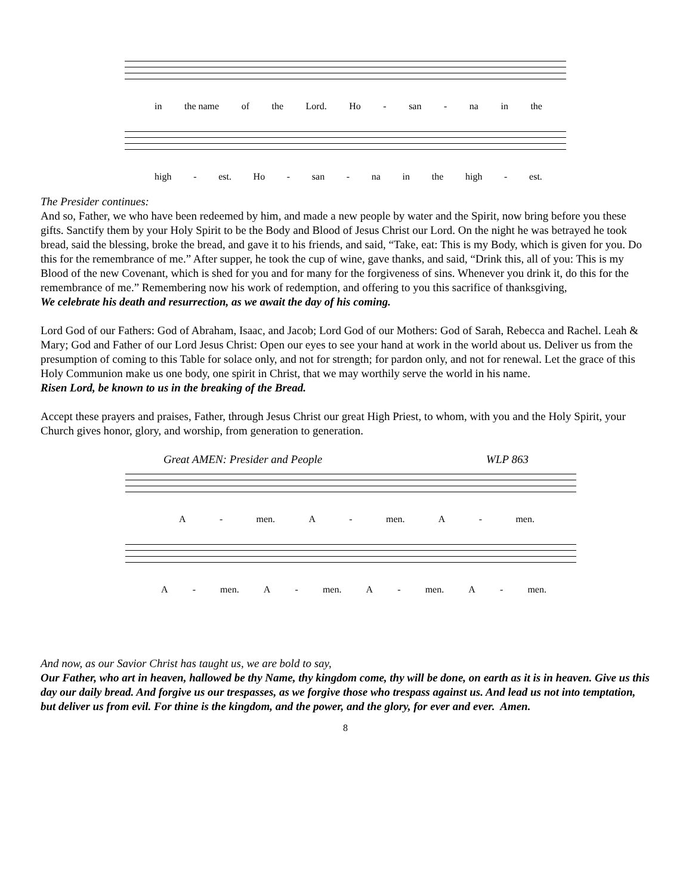in the name of the Lord. Ho - san - na in the
high - est. Ho - san - na in the high - est.
The Presider continues:
And so, Father, we who have been redeemed by him, and made a new people by water and the Spirit, now bring before you these gifts. Sanctify them by your Holy Spirit to be the Body and Blood of Jesus Christ our Lord. On the night he was betrayed he took bread, said the blessing, broke the bread, and gave it to his friends, and said, “Take, eat: This is my Body, which is given for you. Do this for the remembrance of me.” After supper, he took the cup of wine, gave thanks, and said, “Drink this, all of you: This is my Blood of the new Covenant, which is shed for you and for many for the forgiveness of sins. Whenever you drink it, do this for the remembrance of me.” Remembering now his work of redemption, and offering to you this sacrifice of thanksgiving,
We celebrate his death and resurrection, as we await the day of his coming.
Lord God of our Fathers: God of Abraham, Isaac, and Jacob; Lord God of our Mothers: God of Sarah, Rebecca and Rachel. Leah & Mary; God and Father of our Lord Jesus Christ: Open our eyes to see your hand at work in the world about us. Deliver us from the presumption of coming to this Table for solace only, and not for strength; for pardon only, and not for renewal. Let the grace of this Holy Communion make us one body, one spirit in Christ, that we may worthily serve the world in his name.
Risen Lord, be known to us in the breaking of the Bread.
Accept these prayers and praises, Father, through Jesus Christ our great High Priest, to whom, with you and the Holy Spirit, your Church gives honor, glory, and worship, from generation to generation.
Great AMEN: Presider and People WLP 863
A - men. A - men. A - men.
A - men. A - men. A - men. A - men.
And now, as our Savior Christ has taught us, we are bold to say,
Our Father, who art in heaven, hallowed be thy Name, thy kingdom come, thy will be done, on earth as it is in heaven. Give us this day our daily bread. And forgive us our trespasses, as we forgive those who trespass against us. And lead us not into temptation, but deliver us from evil. For thine is the kingdom, and the power, and the glory, for ever and ever. Amen.
8